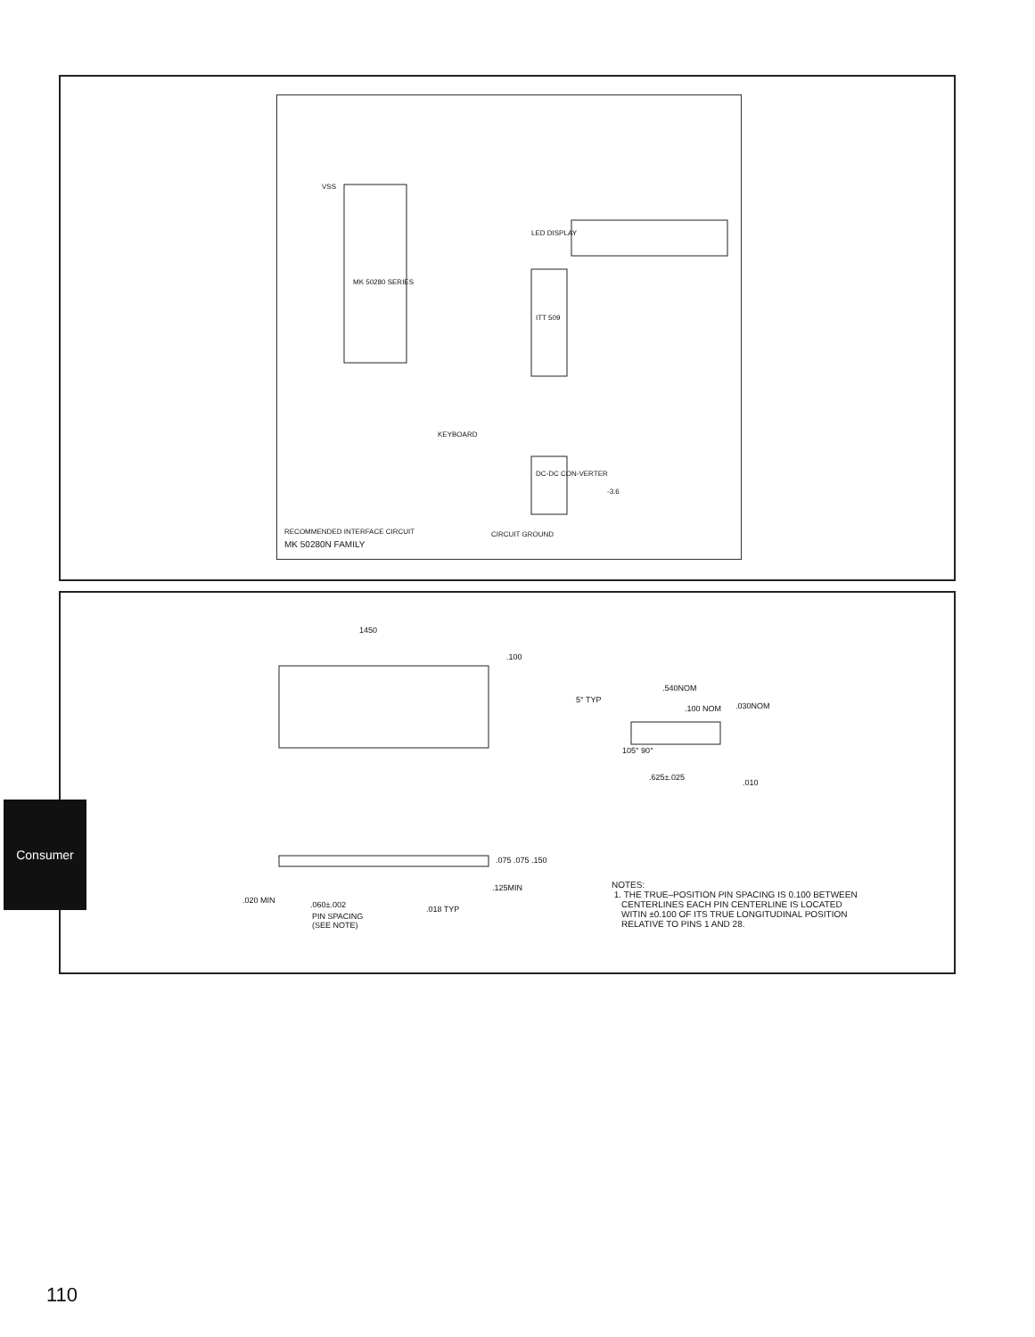VSS
MK 50280 SERIES
LED DISPLAY
ITT 509
KEYBOARD
DC-DC CON-VERTER
-3.6
RECOMMENDED INTERFACE CIRCUIT
MK 50280N FAMILY
CIRCUIT GROUND
1450
.100
5° TYP
.540NOM
.100 NOM .030NOM
105° 90°
.625±.025
.010
.075 .075 .150
.125MIN
.020 MIN .060±.002
PIN SPACING
(SEE NOTE)
.018 TYP
NOTES:
1. THE TRUE–POSITION PIN SPACING IS 0.100 BETWEEN
CENTERLINES EACH PIN CENTERLINE IS LOCATED
WITIN ±0.100 OF ITS TRUE LONGITUDINAL POSITION
RELATIVE TO PINS 1 AND 28.
Consumer
110